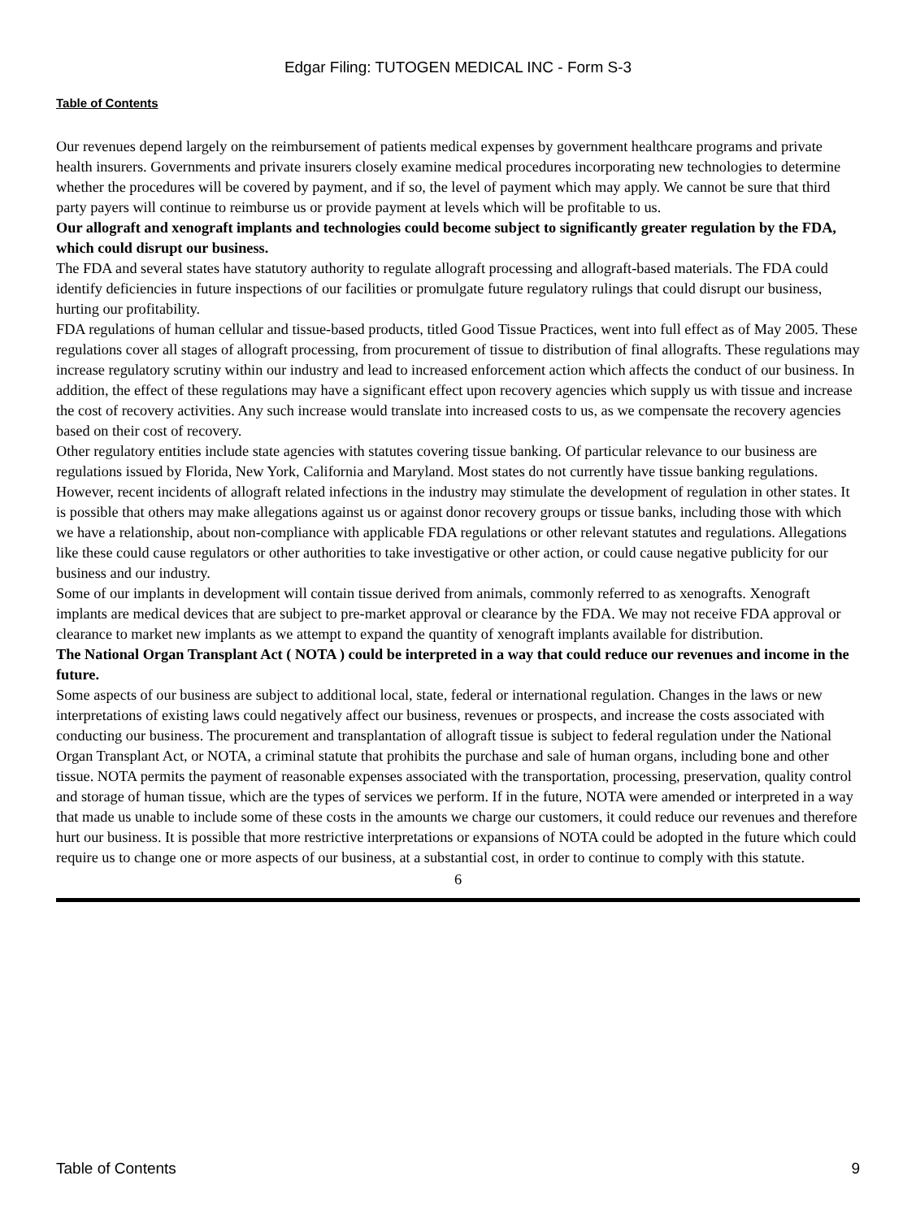Edgar Filing: TUTOGEN MEDICAL INC - Form S-3
Table of Contents
Our revenues depend largely on the reimbursement of patients medical expenses by government healthcare programs and private health insurers. Governments and private insurers closely examine medical procedures incorporating new technologies to determine whether the procedures will be covered by payment, and if so, the level of payment which may apply. We cannot be sure that third party payers will continue to reimburse us or provide payment at levels which will be profitable to us.
Our allograft and xenograft implants and technologies could become subject to significantly greater regulation by the FDA, which could disrupt our business.
The FDA and several states have statutory authority to regulate allograft processing and allograft-based materials. The FDA could identify deficiencies in future inspections of our facilities or promulgate future regulatory rulings that could disrupt our business, hurting our profitability.
FDA regulations of human cellular and tissue-based products, titled Good Tissue Practices, went into full effect as of May 2005. These regulations cover all stages of allograft processing, from procurement of tissue to distribution of final allografts. These regulations may increase regulatory scrutiny within our industry and lead to increased enforcement action which affects the conduct of our business. In addition, the effect of these regulations may have a significant effect upon recovery agencies which supply us with tissue and increase the cost of recovery activities. Any such increase would translate into increased costs to us, as we compensate the recovery agencies based on their cost of recovery.
Other regulatory entities include state agencies with statutes covering tissue banking. Of particular relevance to our business are regulations issued by Florida, New York, California and Maryland. Most states do not currently have tissue banking regulations. However, recent incidents of allograft related infections in the industry may stimulate the development of regulation in other states. It is possible that others may make allegations against us or against donor recovery groups or tissue banks, including those with which we have a relationship, about non-compliance with applicable FDA regulations or other relevant statutes and regulations. Allegations like these could cause regulators or other authorities to take investigative or other action, or could cause negative publicity for our business and our industry.
Some of our implants in development will contain tissue derived from animals, commonly referred to as xenografts. Xenograft implants are medical devices that are subject to pre-market approval or clearance by the FDA. We may not receive FDA approval or clearance to market new implants as we attempt to expand the quantity of xenograft implants available for distribution.
The National Organ Transplant Act ( NOTA ) could be interpreted in a way that could reduce our revenues and income in the future.
Some aspects of our business are subject to additional local, state, federal or international regulation. Changes in the laws or new interpretations of existing laws could negatively affect our business, revenues or prospects, and increase the costs associated with conducting our business. The procurement and transplantation of allograft tissue is subject to federal regulation under the National Organ Transplant Act, or NOTA, a criminal statute that prohibits the purchase and sale of human organs, including bone and other tissue. NOTA permits the payment of reasonable expenses associated with the transportation, processing, preservation, quality control and storage of human tissue, which are the types of services we perform. If in the future, NOTA were amended or interpreted in a way that made us unable to include some of these costs in the amounts we charge our customers, it could reduce our revenues and therefore hurt our business. It is possible that more restrictive interpretations or expansions of NOTA could be adopted in the future which could require us to change one or more aspects of our business, at a substantial cost, in order to continue to comply with this statute.
6
Table of Contents 9